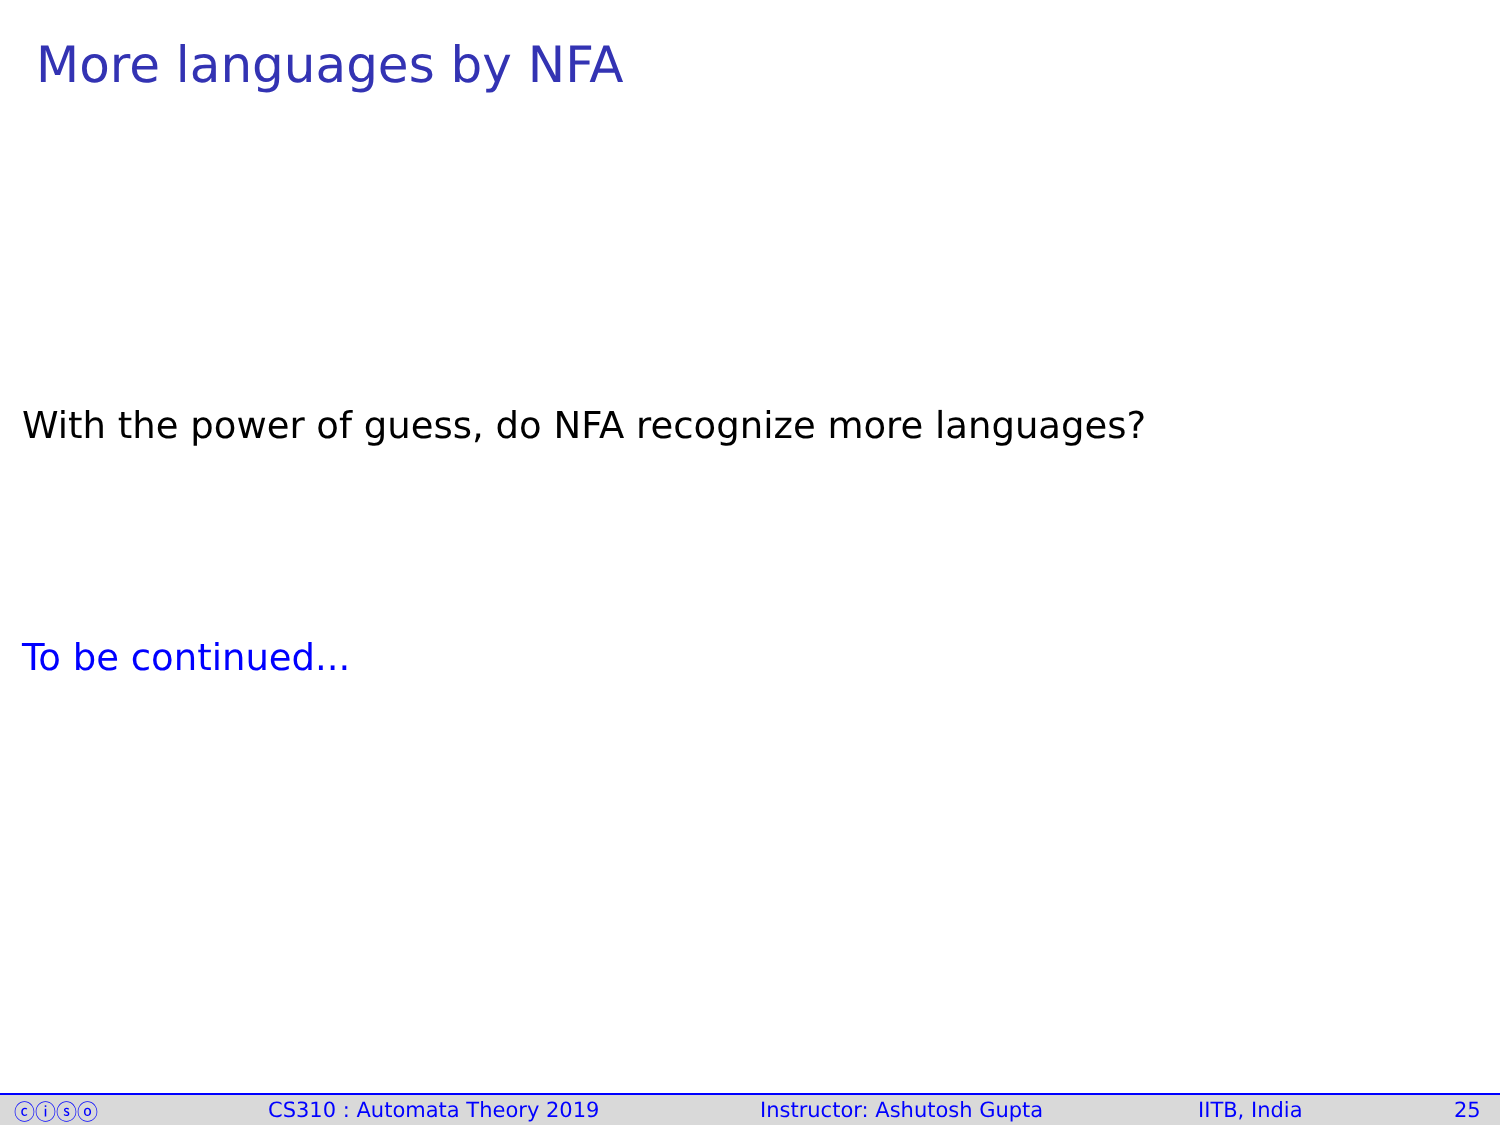More languages by NFA
With the power of guess, do NFA recognize more languages?
To be continued...
ⓒⓘⓢⓞ CS310 : Automata Theory 2019 Instructor: Ashutosh Gupta IITB, India 25